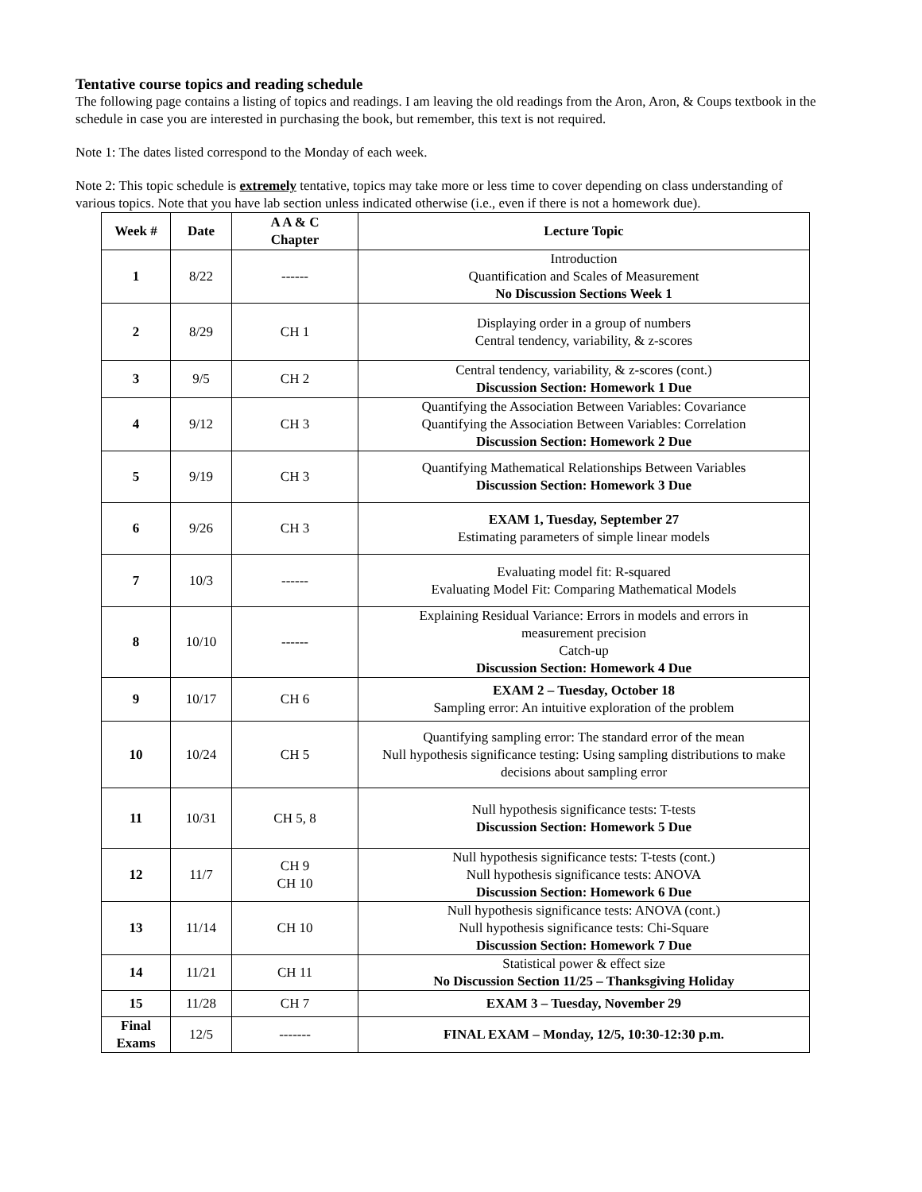Tentative course topics and reading schedule
The following page contains a listing of topics and readings. I am leaving the old readings from the Aron, Aron, & Coups textbook in the schedule in case you are interested in purchasing the book, but remember, this text is not required.
Note 1: The dates listed correspond to the Monday of each week.
Note 2: This topic schedule is extremely tentative, topics may take more or less time to cover depending on class understanding of various topics. Note that you have lab section unless indicated otherwise (i.e., even if there is not a homework due).
| Week # | Date | A A & C Chapter | Lecture Topic |
| --- | --- | --- | --- |
| 1 | 8/22 | ------ | Introduction Quantification and Scales of Measurement No Discussion Sections Week 1 |
| 2 | 8/29 | CH 1 | Displaying order in a group of numbers Central tendency, variability, & z-scores |
| 3 | 9/5 | CH 2 | Central tendency, variability, & z-scores (cont.) Discussion Section: Homework 1 Due |
| 4 | 9/12 | CH 3 | Quantifying the Association Between Variables: Covariance Quantifying the Association Between Variables: Correlation Discussion Section: Homework 2 Due |
| 5 | 9/19 | CH 3 | Quantifying Mathematical Relationships Between Variables Discussion Section: Homework 3 Due |
| 6 | 9/26 | CH 3 | EXAM 1, Tuesday, September 27 Estimating parameters of simple linear models |
| 7 | 10/3 | ------ | Evaluating model fit: R-squared Evaluating Model Fit: Comparing Mathematical Models |
| 8 | 10/10 | ------ | Explaining Residual Variance: Errors in models and errors in measurement precision Catch-up Discussion Section: Homework 4 Due |
| 9 | 10/17 | CH 6 | EXAM 2 – Tuesday, October 18 Sampling error: An intuitive exploration of the problem |
| 10 | 10/24 | CH 5 | Quantifying sampling error: The standard error of the mean Null hypothesis significance testing: Using sampling distributions to make decisions about sampling error |
| 11 | 10/31 | CH 5, 8 | Null hypothesis significance tests: T-tests Discussion Section: Homework 5 Due |
| 12 | 11/7 | CH 9 CH 10 | Null hypothesis significance tests: T-tests (cont.) Null hypothesis significance tests: ANOVA Discussion Section: Homework 6 Due |
| 13 | 11/14 | CH 10 | Null hypothesis significance tests: ANOVA (cont.) Null hypothesis significance tests: Chi-Square Discussion Section: Homework 7 Due |
| 14 | 11/21 | CH 11 | Statistical power & effect size No Discussion Section 11/25 – Thanksgiving Holiday |
| 15 | 11/28 | CH 7 | EXAM 3 – Tuesday, November 29 |
| Final Exams | 12/5 | ------- | FINAL EXAM – Monday, 12/5, 10:30-12:30 p.m. |